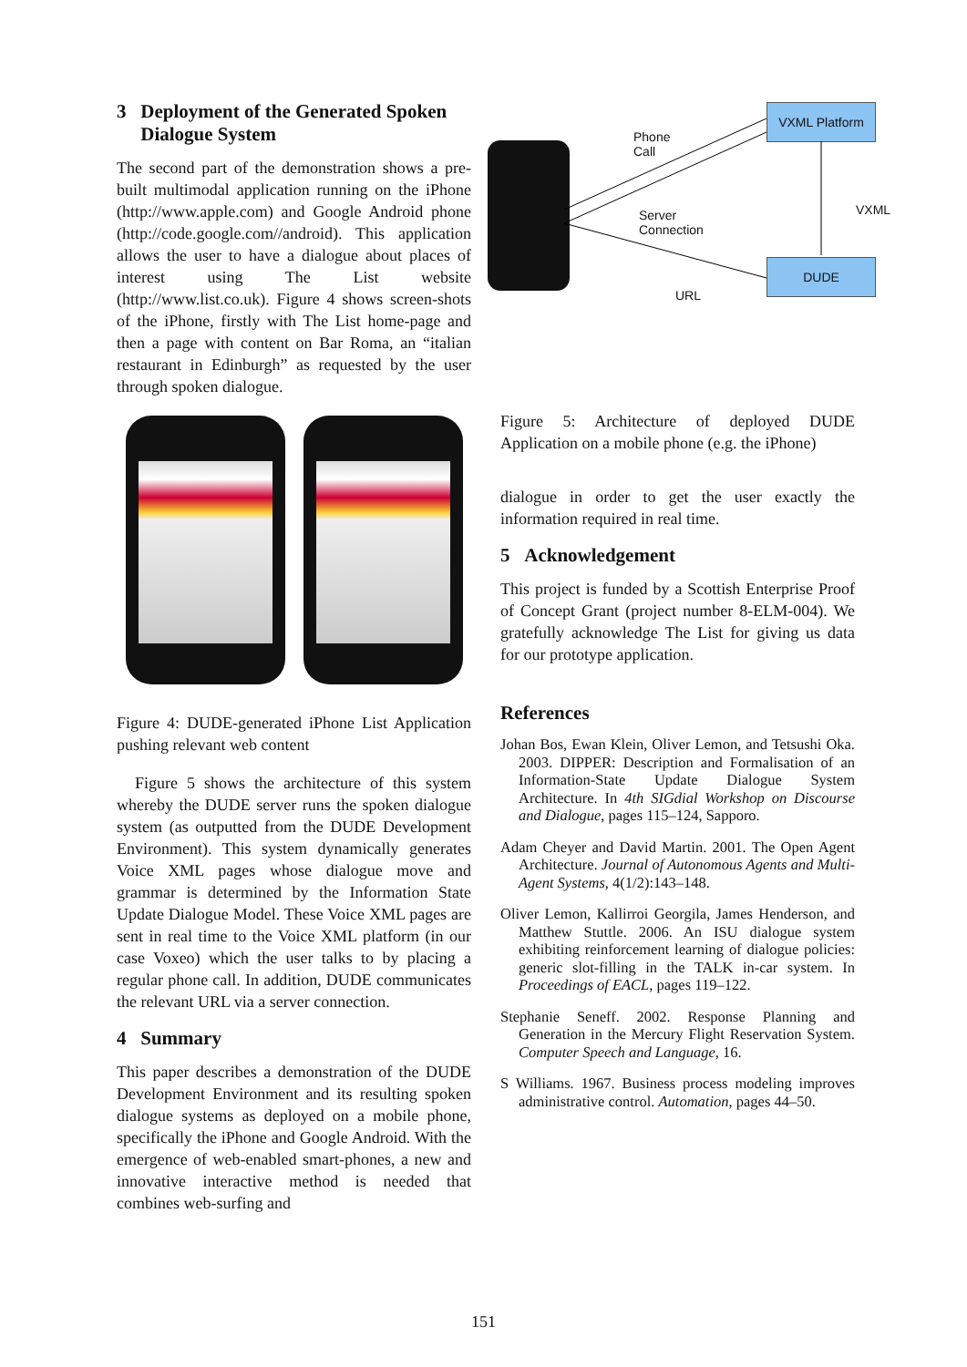3 Deployment of the Generated Spoken
Dialogue System
The second part of the demonstration shows a pre-built multimodal application running on the iPhone (http://www.apple.com) and Google Android phone (http://code.google.com//android). This application allows the user to have a dialogue about places of interest using The List website (http://www.list.co.uk). Figure 4 shows screen-shots of the iPhone, firstly with The List home-page and then a page with content on Bar Roma, an “italian restaurant in Edinburgh” as requested by the user through spoken dialogue.
Figure 4: DUDE-generated iPhone List Application pushing relevant web content
Figure 5 shows the architecture of this system whereby the DUDE server runs the spoken dialogue system (as outputted from the DUDE Development Environment). This system dynamically generates Voice XML pages whose dialogue move and grammar is determined by the Information State Update Dialogue Model. These Voice XML pages are sent in real time to the Voice XML platform (in our case Voxeo) which the user talks to by placing a regular phone call. In addition, DUDE communicates the relevant URL via a server connection.
4 Summary
This paper describes a demonstration of the DUDE Development Environment and its resulting spoken dialogue systems as deployed on a mobile phone, specifically the iPhone and Google Android. With the emergence of web-enabled smart-phones, a new and innovative interactive method is needed that combines web-surfing and
VXML Platform
DUDE
Phone
Call
Server
Connection
VXML
URL
Figure 5: Architecture of deployed DUDE Application on a mobile phone (e.g. the iPhone)
dialogue in order to get the user exactly the information required in real time.
5 Acknowledgement
This project is funded by a Scottish Enterprise Proof of Concept Grant (project number 8-ELM-004). We gratefully acknowledge The List for giving us data for our prototype application.
References
Johan Bos, Ewan Klein, Oliver Lemon, and Tetsushi Oka. 2003. DIPPER: Description and Formalisation of an Information-State Update Dialogue System Architecture. In 4th SIGdial Workshop on Discourse and Dialogue, pages 115–124, Sapporo.
Adam Cheyer and David Martin. 2001. The Open Agent Architecture. Journal of Autonomous Agents and Multi-Agent Systems, 4(1/2):143–148.
Oliver Lemon, Kallirroi Georgila, James Henderson, and Matthew Stuttle. 2006. An ISU dialogue system exhibiting reinforcement learning of dialogue policies: generic slot-filling in the TALK in-car system. In Proceedings of EACL, pages 119–122.
Stephanie Seneff. 2002. Response Planning and Generation in the Mercury Flight Reservation System. Computer Speech and Language, 16.
S Williams. 1967. Business process modeling improves administrative control. Automation, pages 44–50.
151